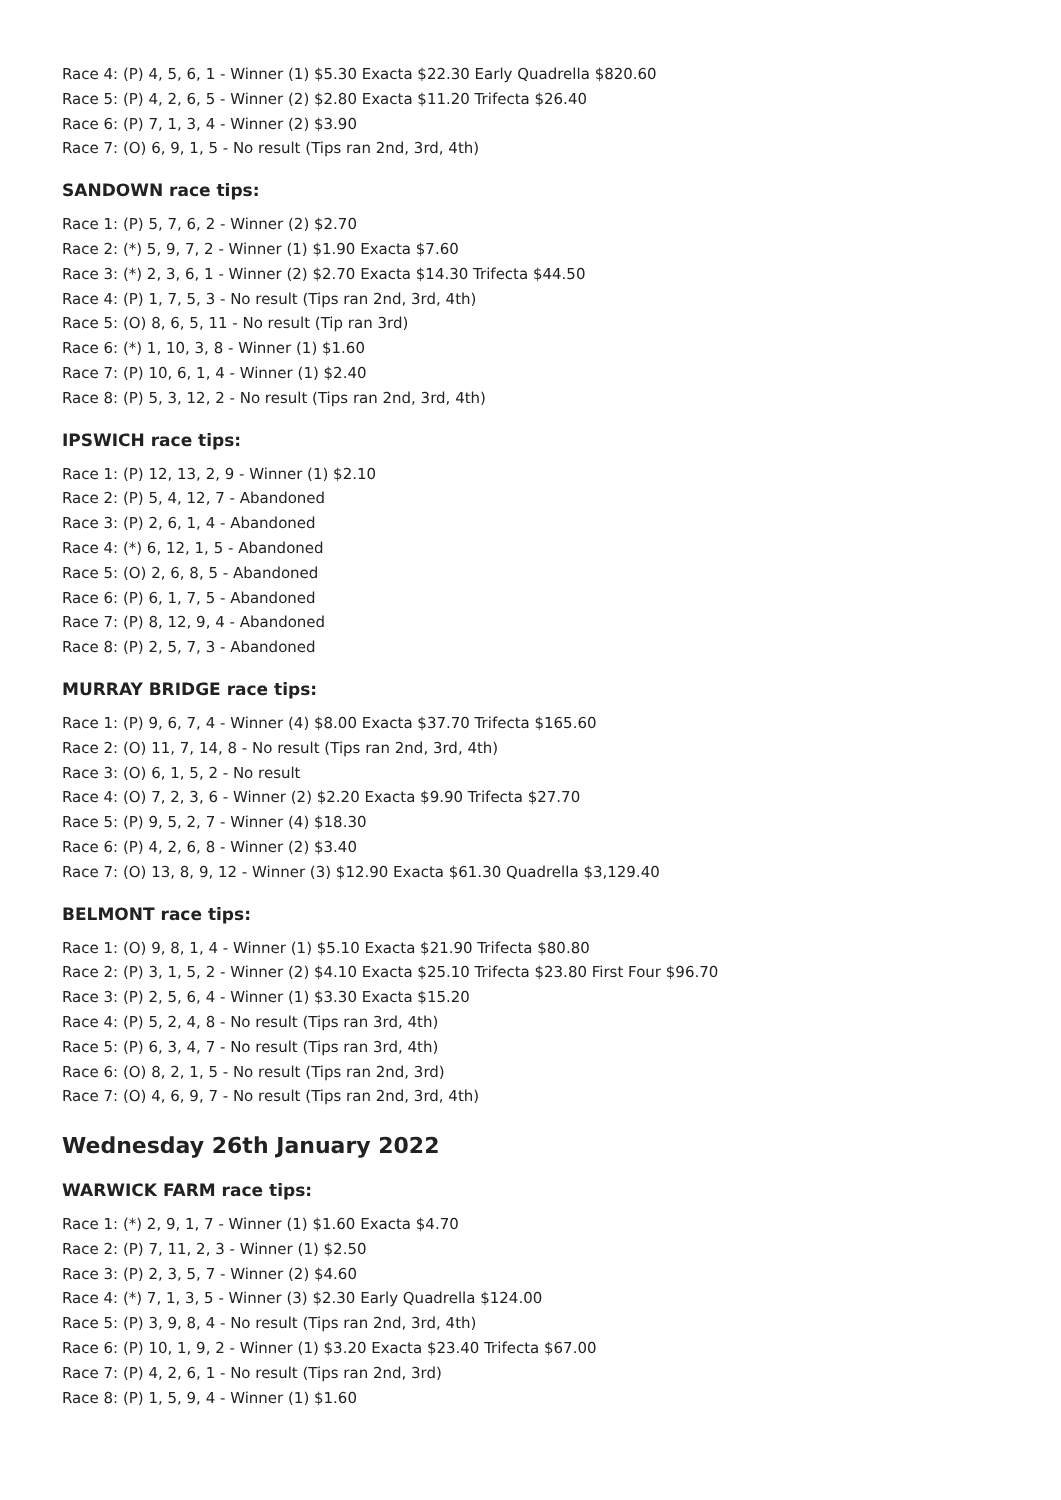Race 4: (P) 4, 5, 6, 1 - Winner (1) $5.30 Exacta $22.30 Early Quadrella $820.60
Race 5: (P) 4, 2, 6, 5 - Winner (2) $2.80 Exacta $11.20 Trifecta $26.40
Race 6: (P) 7, 1, 3, 4 - Winner (2) $3.90
Race 7: (O) 6, 9, 1, 5 - No result (Tips ran 2nd, 3rd, 4th)
SANDOWN race tips:
Race 1: (P) 5, 7, 6, 2 - Winner (2) $2.70
Race 2: (*) 5, 9, 7, 2 - Winner (1) $1.90 Exacta $7.60
Race 3: (*) 2, 3, 6, 1 - Winner (2) $2.70 Exacta $14.30 Trifecta $44.50
Race 4: (P) 1, 7, 5, 3 - No result (Tips ran 2nd, 3rd, 4th)
Race 5: (O) 8, 6, 5, 11 - No result (Tip ran 3rd)
Race 6: (*) 1, 10, 3, 8 - Winner (1) $1.60
Race 7: (P) 10, 6, 1, 4 - Winner (1) $2.40
Race 8: (P) 5, 3, 12, 2 - No result (Tips ran 2nd, 3rd, 4th)
IPSWICH race tips:
Race 1: (P) 12, 13, 2, 9 - Winner (1) $2.10
Race 2: (P) 5, 4, 12, 7 - Abandoned
Race 3: (P) 2, 6, 1, 4 - Abandoned
Race 4: (*) 6, 12, 1, 5 - Abandoned
Race 5: (O) 2, 6, 8, 5 - Abandoned
Race 6: (P) 6, 1, 7, 5 - Abandoned
Race 7: (P) 8, 12, 9, 4 - Abandoned
Race 8: (P) 2, 5, 7, 3 - Abandoned
MURRAY BRIDGE race tips:
Race 1: (P) 9, 6, 7, 4 - Winner (4) $8.00 Exacta $37.70 Trifecta $165.60
Race 2: (O) 11, 7, 14, 8 - No result (Tips ran 2nd, 3rd, 4th)
Race 3: (O) 6, 1, 5, 2 - No result
Race 4: (O) 7, 2, 3, 6 - Winner (2) $2.20 Exacta $9.90 Trifecta $27.70
Race 5: (P) 9, 5, 2, 7 - Winner (4) $18.30
Race 6: (P) 4, 2, 6, 8 - Winner (2) $3.40
Race 7: (O) 13, 8, 9, 12 - Winner (3) $12.90 Exacta $61.30 Quadrella $3,129.40
BELMONT race tips:
Race 1: (O) 9, 8, 1, 4 - Winner (1) $5.10 Exacta $21.90 Trifecta $80.80
Race 2: (P) 3, 1, 5, 2 - Winner (2) $4.10 Exacta $25.10 Trifecta $23.80 First Four $96.70
Race 3: (P) 2, 5, 6, 4 - Winner (1) $3.30 Exacta $15.20
Race 4: (P) 5, 2, 4, 8 - No result (Tips ran 3rd, 4th)
Race 5: (P) 6, 3, 4, 7 - No result (Tips ran 3rd, 4th)
Race 6: (O) 8, 2, 1, 5 - No result (Tips ran 2nd, 3rd)
Race 7: (O) 4, 6, 9, 7 - No result (Tips ran 2nd, 3rd, 4th)
Wednesday 26th January 2022
WARWICK FARM race tips:
Race 1: (*) 2, 9, 1, 7 - Winner (1) $1.60 Exacta $4.70
Race 2: (P) 7, 11, 2, 3 - Winner (1) $2.50
Race 3: (P) 2, 3, 5, 7 - Winner (2) $4.60
Race 4: (*) 7, 1, 3, 5 - Winner (3) $2.30 Early Quadrella $124.00
Race 5: (P) 3, 9, 8, 4 - No result (Tips ran 2nd, 3rd, 4th)
Race 6: (P) 10, 1, 9, 2 - Winner (1) $3.20 Exacta $23.40 Trifecta $67.00
Race 7: (P) 4, 2, 6, 1 - No result (Tips ran 2nd, 3rd)
Race 8: (P) 1, 5, 9, 4 - Winner (1) $1.60